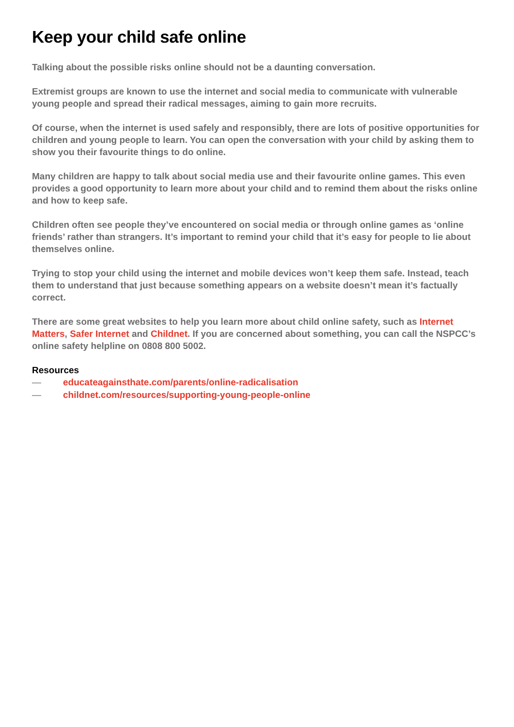Keep your child safe online
Talking about the possible risks online should not be a daunting conversation.
Extremist groups are known to use the internet and social media to communicate with vulnerable young people and spread their radical messages, aiming to gain more recruits.
Of course, when the internet is used safely and responsibly, there are lots of positive opportunities for children and young people to learn. You can open the conversation with your child by asking them to show you their favourite things to do online.
Many children are happy to talk about social media use and their favourite online games. This even provides a good opportunity to learn more about your child and to remind them about the risks online and how to keep safe.
Children often see people they’ve encountered on social media or through online games as ‘online friends’ rather than strangers. It’s important to remind your child that it’s easy for people to lie about themselves online.
Trying to stop your child using the internet and mobile devices won’t keep them safe. Instead, teach them to understand that just because something appears on a website doesn’t mean it’s factually correct.
There are some great websites to help you learn more about child online safety, such as Internet Matters, Safer Internet and Childnet. If you are concerned about something, you can call the NSPCC’s online safety helpline on 0808 800 5002.
Resources
— educateagainsthate.com/parents/online-radicalisation
— childnet.com/resources/supporting-young-people-online